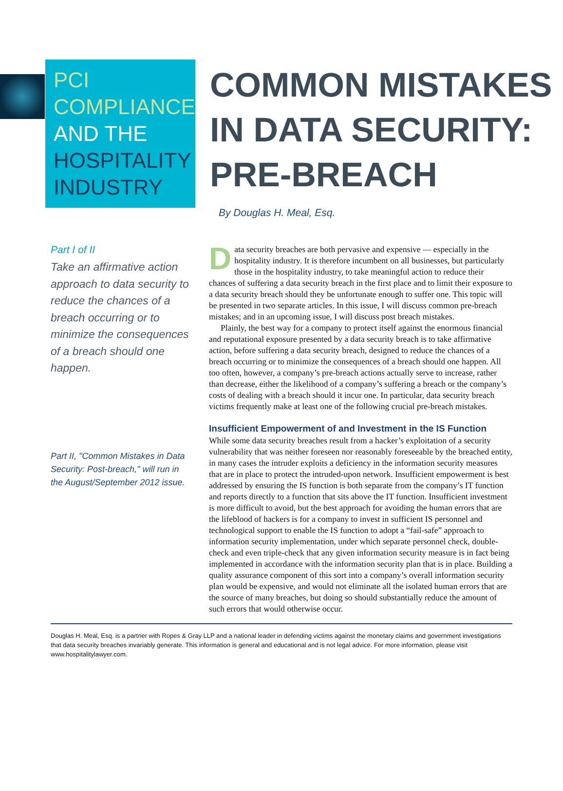PCI
COMPLIANCE
AND THE
HOSPITALITY
INDUSTRY
COMMON MISTAKES
IN DATA SECURITY:
PRE-BREACH
By Douglas H. Meal, Esq.
Part I of II
Take an affirmative action approach to data security to reduce the chances of a breach occurring or to minimize the consequences of a breach should one happen.
Part II, "Common Mistakes in Data Security: Post-breach," will run in the August/September 2012 issue.
Data security breaches are both pervasive and expensive — especially in the hospitality industry. It is therefore incumbent on all businesses, but particularly those in the hospitality industry, to take meaningful action to reduce their chances of suffering a data security breach in the first place and to limit their exposure to a data security breach should they be unfortunate enough to suffer one. This topic will be presented in two separate articles. In this issue, I will discuss common pre-breach mistakes; and in an upcoming issue, I will discuss post breach mistakes.
Plainly, the best way for a company to protect itself against the enormous financial and reputational exposure presented by a data security breach is to take affirmative action, before suffering a data security breach, designed to reduce the chances of a breach occurring or to minimize the consequences of a breach should one happen. All too often, however, a company’s pre-breach actions actually serve to increase, rather than decrease, either the likelihood of a company’s suffering a breach or the company’s costs of dealing with a breach should it incur one. In particular, data security breach victims frequently make at least one of the following crucial pre-breach mistakes.
Insufficient Empowerment of and Investment in the IS Function
While some data security breaches result from a hacker’s exploitation of a security vulnerability that was neither foreseen nor reasonably foreseeable by the breached entity, in many cases the intruder exploits a deficiency in the information security measures that are in place to protect the intruded-upon network. Insufficient empowerment is best addressed by ensuring the IS function is both separate from the company’s IT function and reports directly to a function that sits above the IT function. Insufficient investment is more difficult to avoid, but the best approach for avoiding the human errors that are the lifeblood of hackers is for a company to invest in sufficient IS personnel and technological support to enable the IS function to adopt a “fail-safe” approach to information security implementation, under which separate personnel check, double-check and even triple-check that any given information security measure is in fact being implemented in accordance with the information security plan that is in place. Building a quality assurance component of this sort into a company’s overall information security plan would be expensive, and would not eliminate all the isolated human errors that are the source of many breaches, but doing so should substantially reduce the amount of such errors that would otherwise occur.
Douglas H. Meal, Esq. is a partner with Ropes & Gray LLP and a national leader in defending victims against the monetary claims and government investigations that data security breaches invariably generate. This information is general and educational and is not legal advice. For more information, please visit www.hospitalitylawyer.com.